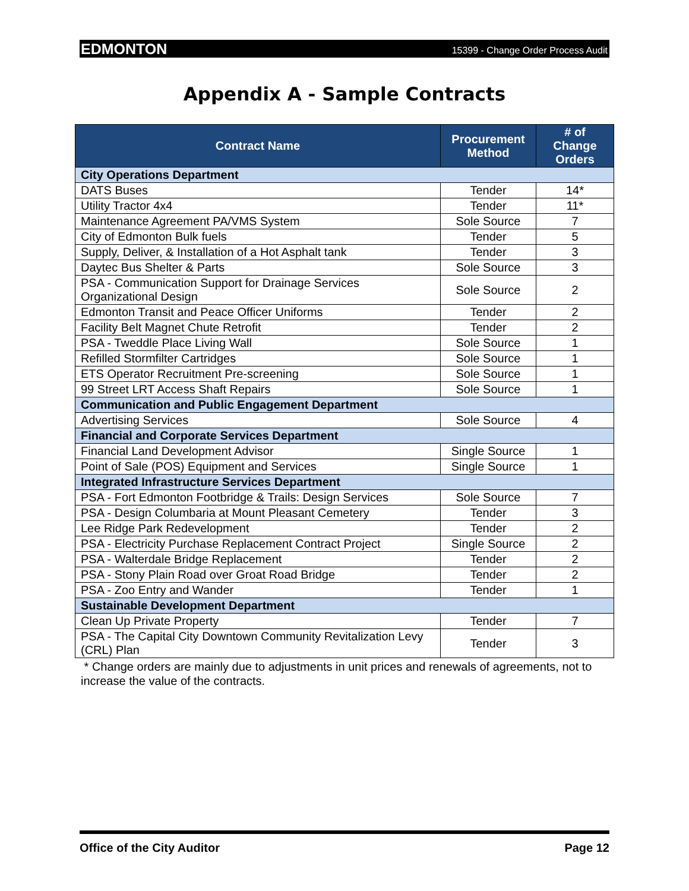EDMONTON 15399 - Change Order Process Audit
Appendix A - Sample Contracts
| Contract Name | Procurement Method | # of Change Orders |
| --- | --- | --- |
| City Operations Department | | |
| DATS Buses | Tender | 14* |
| Utility Tractor 4x4 | Tender | 11* |
| Maintenance Agreement PA/VMS System | Sole Source | 7 |
| City of Edmonton Bulk fuels | Tender | 5 |
| Supply, Deliver, & Installation of a Hot Asphalt tank | Tender | 3 |
| Daytec Bus Shelter & Parts | Sole Source | 3 |
| PSA - Communication Support for Drainage Services Organizational Design | Sole Source | 2 |
| Edmonton Transit and Peace Officer Uniforms | Tender | 2 |
| Facility Belt Magnet Chute Retrofit | Tender | 2 |
| PSA - Tweddle Place Living Wall | Sole Source | 1 |
| Refilled Stormfilter Cartridges | Sole Source | 1 |
| ETS Operator Recruitment Pre-screening | Sole Source | 1 |
| 99 Street LRT Access Shaft Repairs | Sole Source | 1 |
| Communication and Public Engagement Department | | |
| Advertising Services | Sole Source | 4 |
| Financial and Corporate Services Department | | |
| Financial Land Development Advisor | Single Source | 1 |
| Point of Sale (POS) Equipment and Services | Single Source | 1 |
| Integrated Infrastructure Services Department | | |
| PSA - Fort Edmonton Footbridge & Trails: Design Services | Sole Source | 7 |
| PSA - Design Columbaria at Mount Pleasant Cemetery | Tender | 3 |
| Lee Ridge Park Redevelopment | Tender | 2 |
| PSA - Electricity Purchase Replacement Contract Project | Single Source | 2 |
| PSA - Walterdale Bridge Replacement | Tender | 2 |
| PSA - Stony Plain Road over Groat Road Bridge | Tender | 2 |
| PSA - Zoo Entry and Wander | Tender | 1 |
| Sustainable Development Department | | |
| Clean Up Private Property | Tender | 7 |
| PSA - The Capital City Downtown Community Revitalization Levy (CRL) Plan | Tender | 3 |
* Change orders are mainly due to adjustments in unit prices and renewals of agreements, not to increase the value of the contracts.
Office of the City Auditor Page 12